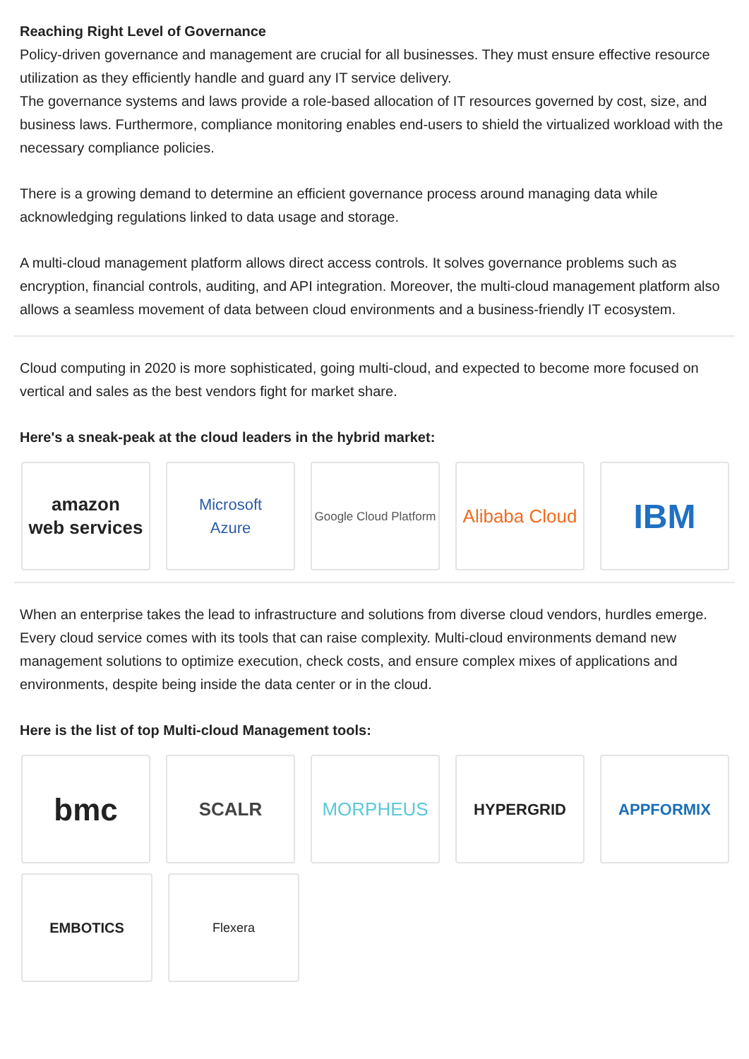Reaching Right Level of Governance
Policy-driven governance and management are crucial for all businesses. They must ensure effective resource utilization as they efficiently handle and guard any IT service delivery.
The governance systems and laws provide a role-based allocation of IT resources governed by cost, size, and business laws. Furthermore, compliance monitoring enables end-users to shield the virtualized workload with the necessary compliance policies.
There is a growing demand to determine an efficient governance process around managing data while acknowledging regulations linked to data usage and storage.
A multi-cloud management platform allows direct access controls. It solves governance problems such as encryption, financial controls, auditing, and API integration. Moreover, the multi-cloud management platform also allows a seamless movement of data between cloud environments and a business-friendly IT ecosystem.
Cloud computing in 2020 is more sophisticated, going multi-cloud, and expected to become more focused on vertical and sales as the best vendors fight for market share.
Here's a sneak-peak at the cloud leaders in the hybrid market:
amazon
web services
Microsoft
Azure
Google Cloud Platform
Alibaba Cloud
IBM
When an enterprise takes the lead to infrastructure and solutions from diverse cloud vendors, hurdles emerge. Every cloud service comes with its tools that can raise complexity. Multi-cloud environments demand new management solutions to optimize execution, check costs, and ensure complex mixes of applications and environments, despite being inside the data center or in the cloud.
Here is the list of top Multi-cloud Management tools:
bmc
SCALR MORPHEUS
HYPERGRID APPFORMIX
EMBOTICS Flexera